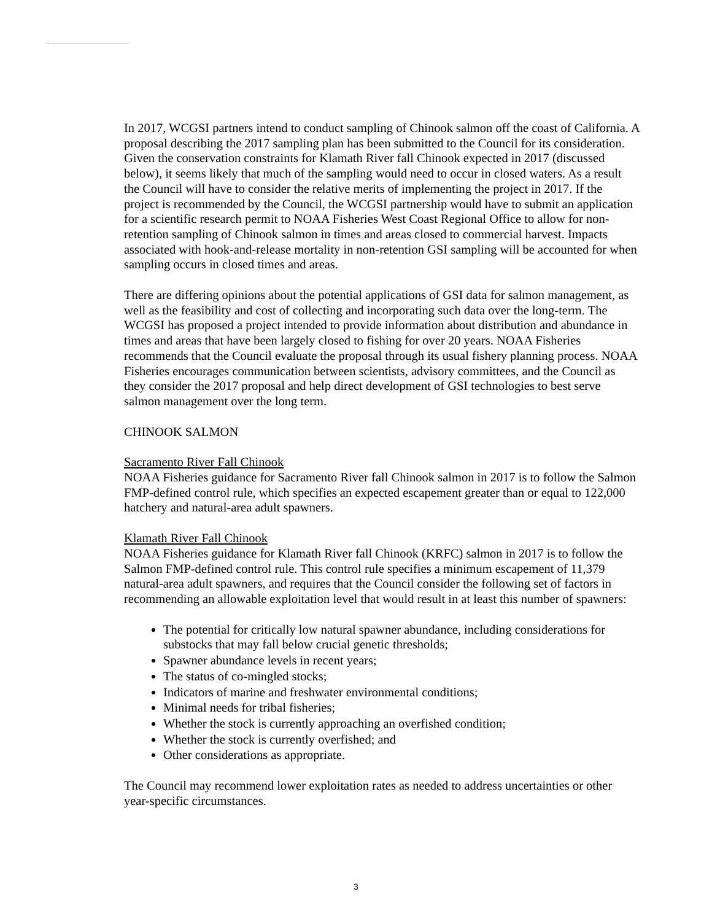In 2017, WCGSI partners intend to conduct sampling of Chinook salmon off the coast of California. A proposal describing the 2017 sampling plan has been submitted to the Council for its consideration. Given the conservation constraints for Klamath River fall Chinook expected in 2017 (discussed below), it seems likely that much of the sampling would need to occur in closed waters. As a result the Council will have to consider the relative merits of implementing the project in 2017. If the project is recommended by the Council, the WCGSI partnership would have to submit an application for a scientific research permit to NOAA Fisheries West Coast Regional Office to allow for non-retention sampling of Chinook salmon in times and areas closed to commercial harvest. Impacts associated with hook-and-release mortality in non-retention GSI sampling will be accounted for when sampling occurs in closed times and areas.
There are differing opinions about the potential applications of GSI data for salmon management, as well as the feasibility and cost of collecting and incorporating such data over the long-term. The WCGSI has proposed a project intended to provide information about distribution and abundance in times and areas that have been largely closed to fishing for over 20 years. NOAA Fisheries recommends that the Council evaluate the proposal through its usual fishery planning process. NOAA Fisheries encourages communication between scientists, advisory committees, and the Council as they consider the 2017 proposal and help direct development of GSI technologies to best serve salmon management over the long term.
CHINOOK SALMON
Sacramento River Fall Chinook
NOAA Fisheries guidance for Sacramento River fall Chinook salmon in 2017 is to follow the Salmon FMP-defined control rule, which specifies an expected escapement greater than or equal to 122,000 hatchery and natural-area adult spawners.
Klamath River Fall Chinook
NOAA Fisheries guidance for Klamath River fall Chinook (KRFC) salmon in 2017 is to follow the Salmon FMP-defined control rule. This control rule specifies a minimum escapement of 11,379 natural-area adult spawners, and requires that the Council consider the following set of factors in recommending an allowable exploitation level that would result in at least this number of spawners:
The potential for critically low natural spawner abundance, including considerations for substocks that may fall below crucial genetic thresholds;
Spawner abundance levels in recent years;
The status of co-mingled stocks;
Indicators of marine and freshwater environmental conditions;
Minimal needs for tribal fisheries;
Whether the stock is currently approaching an overfished condition;
Whether the stock is currently overfished; and
Other considerations as appropriate.
The Council may recommend lower exploitation rates as needed to address uncertainties or other year-specific circumstances.
3